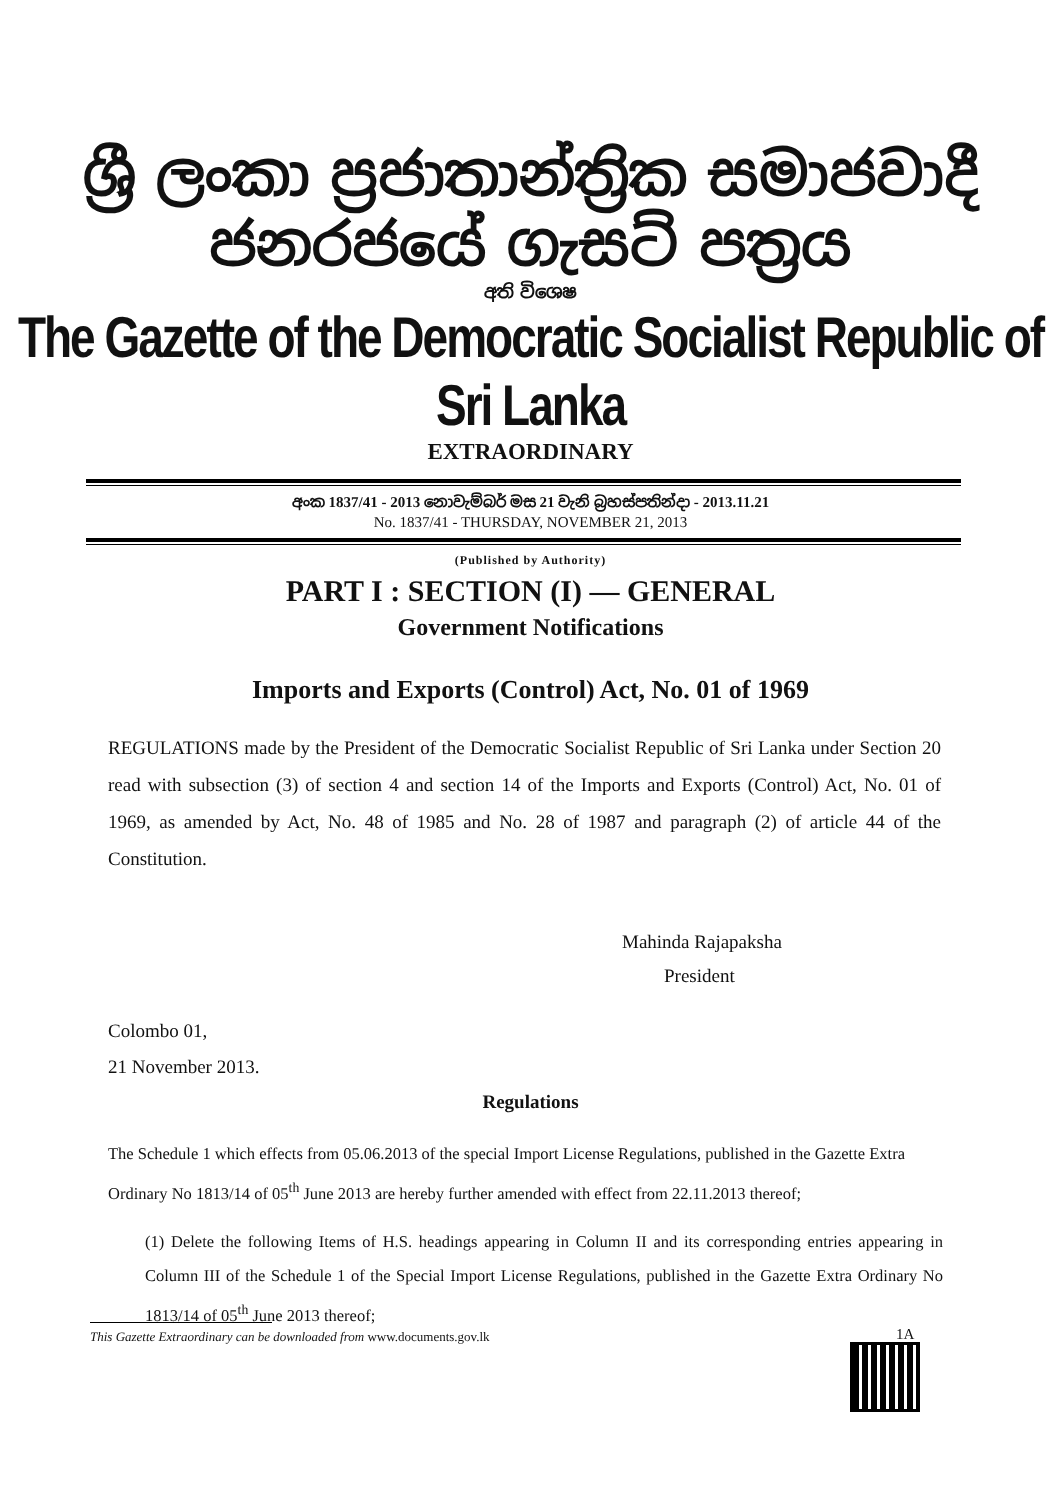ශ්‍රී ලංකා ප්‍රජාතාන්ත්‍රික සමාජවාදී ජනරජයේ ගැසට් පත්‍රය
අති විශෙෂ
The Gazette of the Democratic Socialist Republic of Sri Lanka
EXTRAORDINARY
අංක 1837/41 - 2013 නොවැම්බර් මස 21 වැනි බ්‍රහස්පතින්දා - 2013.11.21
No. 1837/41 - THURSDAY, NOVEMBER 21, 2013
(Published by Authority)
PART I : SECTION (I) — GENERAL
Government Notifications
Imports and Exports (Control) Act, No. 01 of 1969
REGULATIONS made by the President of the Democratic Socialist Republic of Sri Lanka under Section 20 read with subsection (3) of section 4 and section 14 of the Imports and Exports (Control) Act, No. 01 of 1969, as amended by Act, No. 48 of 1985 and No. 28 of 1987 and paragraph (2) of article 44 of the Constitution.
Mahinda Rajapaksha
President
Colombo 01,
21 November 2013.
Regulations
The Schedule 1 which effects from 05.06.2013 of the special Import License Regulations, published in the Gazette Extra Ordinary No 1813/14 of 05<sup>th</sup> June 2013 are hereby further amended with effect from 22.11.2013 thereof;
(1) Delete the following Items of H.S. headings appearing in Column II and its corresponding entries appearing in Column III of the Schedule 1 of the Special Import License Regulations, published in the Gazette Extra Ordinary No 1813/14 of 05<sup>th</sup> June 2013 thereof;
This Gazette Extraordinary can be downloaded from www.documents.gov.lk 1A